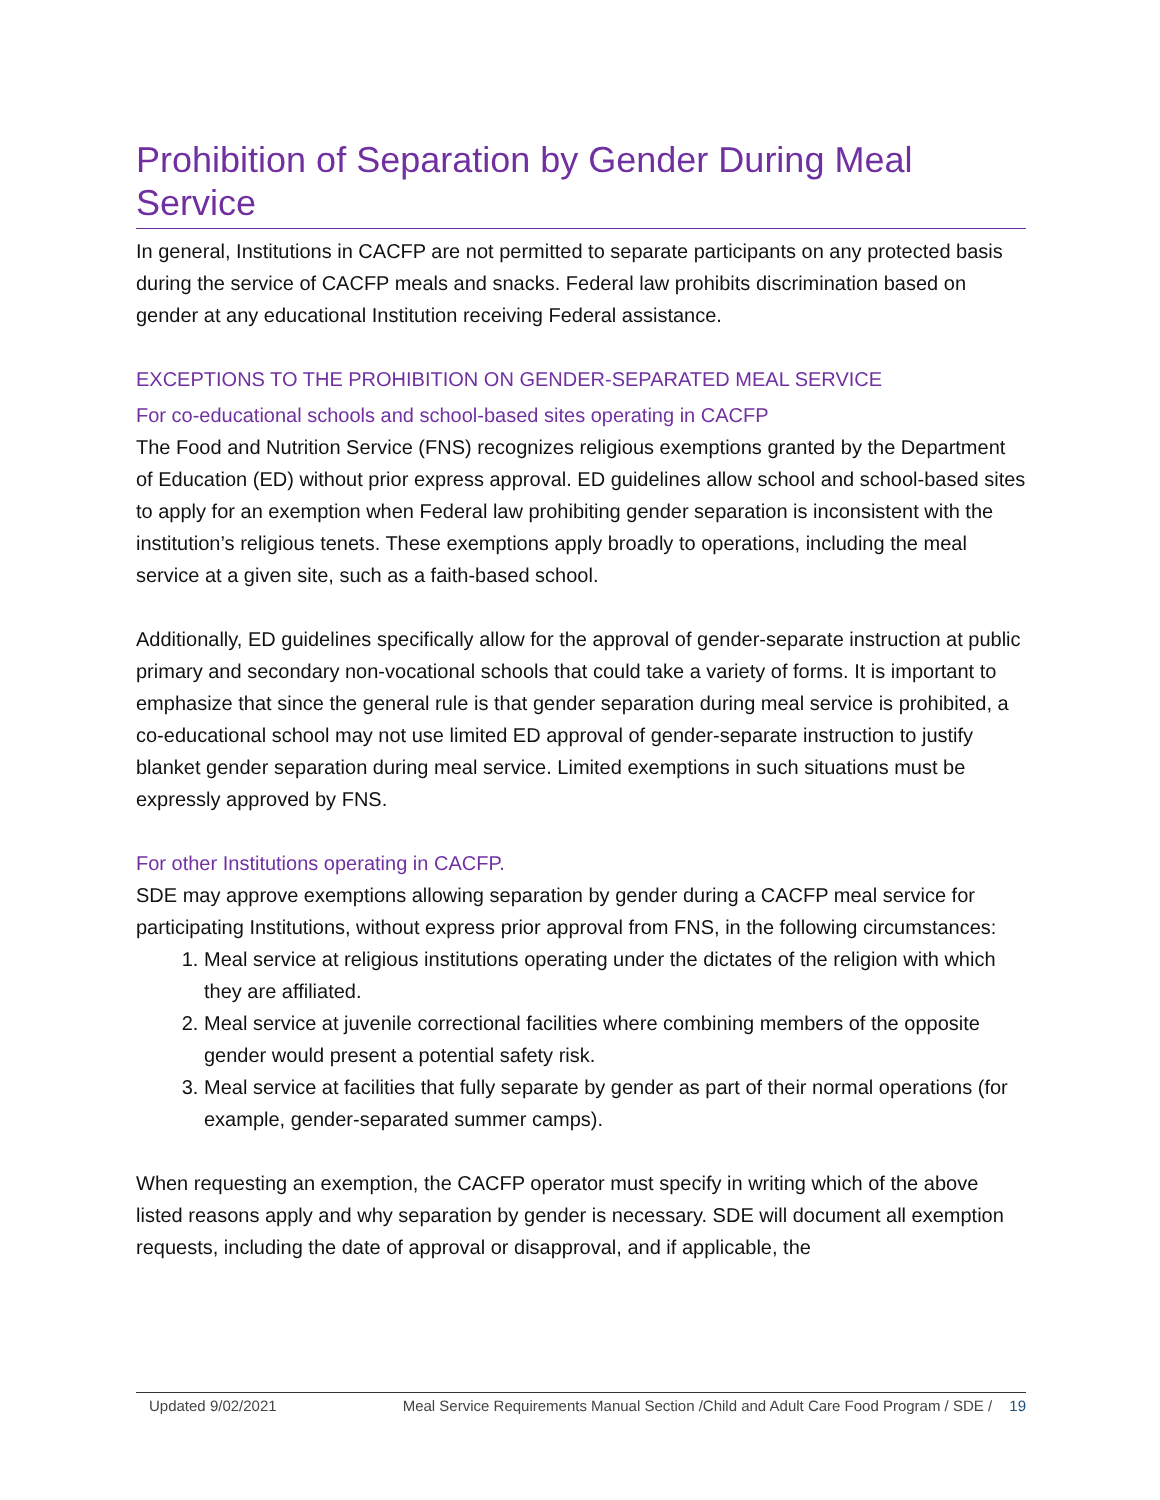Prohibition of Separation by Gender During Meal Service
In general, Institutions in CACFP are not permitted to separate participants on any protected basis during the service of CACFP meals and snacks. Federal law prohibits discrimination based on gender at any educational Institution receiving Federal assistance.
EXCEPTIONS TO THE PROHIBITION ON GENDER-SEPARATED MEAL SERVICE
For co-educational schools and school-based sites operating in CACFP
The Food and Nutrition Service (FNS) recognizes religious exemptions granted by the Department of Education (ED) without prior express approval. ED guidelines allow school and school-based sites to apply for an exemption when Federal law prohibiting gender separation is inconsistent with the institution’s religious tenets. These exemptions apply broadly to operations, including the meal service at a given site, such as a faith-based school.
Additionally, ED guidelines specifically allow for the approval of gender-separate instruction at public primary and secondary non-vocational schools that could take a variety of forms. It is important to emphasize that since the general rule is that gender separation during meal service is prohibited, a co-educational school may not use limited ED approval of gender-separate instruction to justify blanket gender separation during meal service. Limited exemptions in such situations must be expressly approved by FNS.
For other Institutions operating in CACFP.
SDE may approve exemptions allowing separation by gender during a CACFP meal service for participating Institutions, without express prior approval from FNS, in the following circumstances:
1. Meal service at religious institutions operating under the dictates of the religion with which they are affiliated.
2. Meal service at juvenile correctional facilities where combining members of the opposite gender would present a potential safety risk.
3. Meal service at facilities that fully separate by gender as part of their normal operations (for example, gender-separated summer camps).
When requesting an exemption, the CACFP operator must specify in writing which of the above listed reasons apply and why separation by gender is necessary. SDE will document all exemption requests, including the date of approval or disapproval, and if applicable, the
Updated 9/02/2021 Meal Service Requirements Manual Section /Child and Adult Care Food Program / SDE / 19